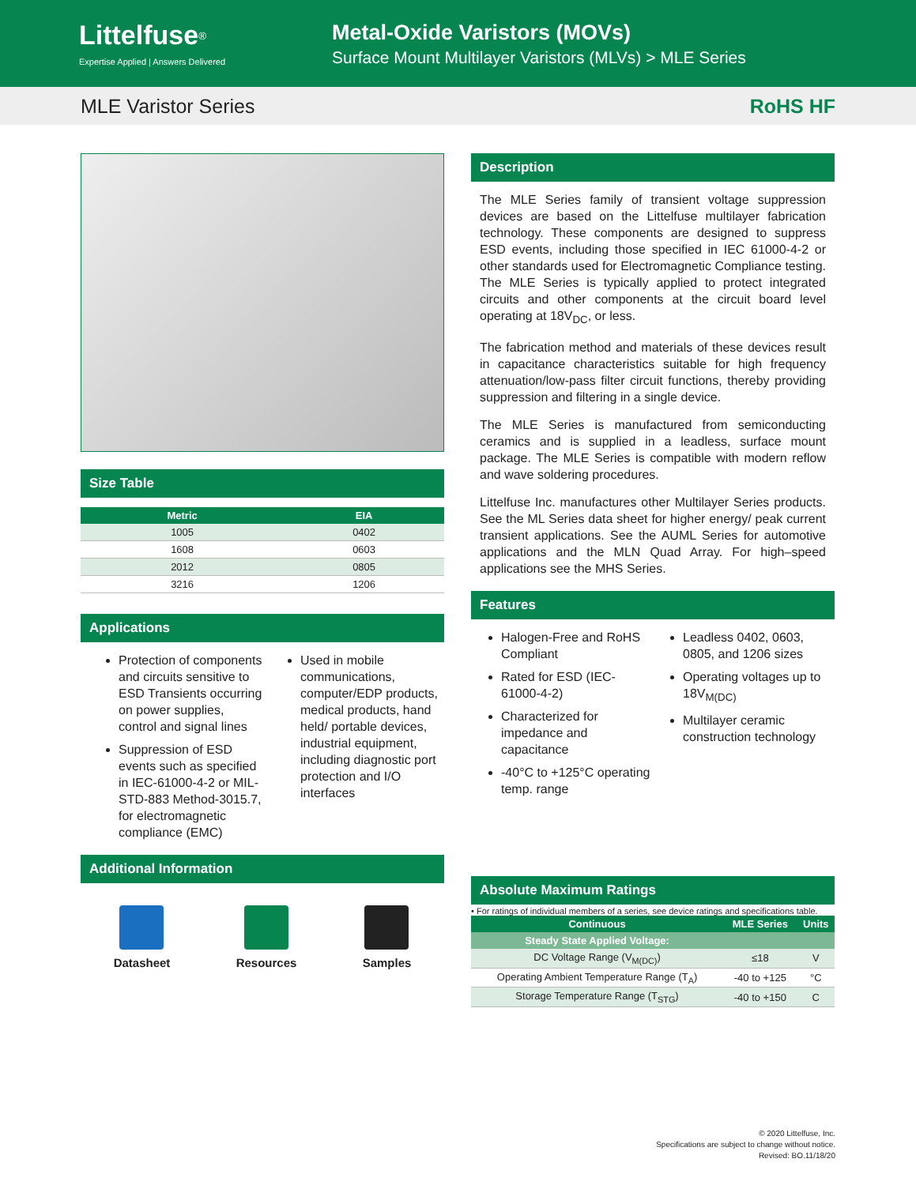Littelfuse<sup>®</sup>
Expertise Applied | Answers Delivered
Metal-Oxide Varistors (MOVs)
Surface Mount Multilayer Varistors (MLVs) > MLE Series
MLE Varistor Series RoHS HF
Size Table
| Metric | EIA |
| --- | --- |
| 1005 | 0402 |
| 1608 | 0603 |
| 2012 | 0805 |
| 3216 | 1206 |
Applications
Protection of components and circuits sensitive to ESD Transients occurring on power supplies, control and signal lines
Suppression of ESD events such as specified in IEC-61000-4-2 or MIL-STD-883 Method-3015.7, for electromagnetic compliance (EMC)
Used in mobile communications, computer/EDP products, medical products, hand held/ portable devices, industrial equipment, including diagnostic port protection and I/O interfaces
Additional Information
Datasheet Resources Samples
Description
The MLE Series family of transient voltage suppression devices are based on the Littelfuse multilayer fabrication technology. These components are designed to suppress ESD events, including those specified in IEC 61000-4-2 or other standards used for Electromagnetic Compliance testing. The MLE Series is typically applied to protect integrated circuits and other components at the circuit board level operating at 18V<sub>DC</sub>, or less.
The fabrication method and materials of these devices result in capacitance characteristics suitable for high frequency attenuation/low-pass filter circuit functions, thereby providing suppression and filtering in a single device.
The MLE Series is manufactured from semiconducting ceramics and is supplied in a leadless, surface mount package. The MLE Series is compatible with modern reflow and wave soldering procedures.
Littelfuse Inc. manufactures other Multilayer Series products. See the ML Series data sheet for higher energy/ peak current transient applications. See the AUML Series for automotive applications and the MLN Quad Array. For high–speed applications see the MHS Series.
Features
Halogen-Free and RoHS Compliant
Rated for ESD (IEC-61000-4-2)
Characterized for impedance and capacitance
-40°C to +125°C operating temp. range
Leadless 0402, 0603, 0805, and 1206 sizes
Operating voltages up to 18V<sub>M(DC)</sub>
Multilayer ceramic construction technology
Absolute Maximum Ratings
• For ratings of individual members of a series, see device ratings and specifications table.
| Continuous | MLE Series | Units |
| --- | --- | --- |
| Steady State Applied Voltage: | | |
| DC Voltage Range (V<sub>M(DC)</sub>) | ≤18 | V |
| Operating Ambient Temperature Range (T<sub>A</sub>) | -40 to +125 | °C |
| Storage Temperature Range (T<sub>STG</sub>) | -40 to +150 | C |
© 2020 Littelfuse, Inc.
Specifications are subject to change without notice.
Revised: BO.11/18/20